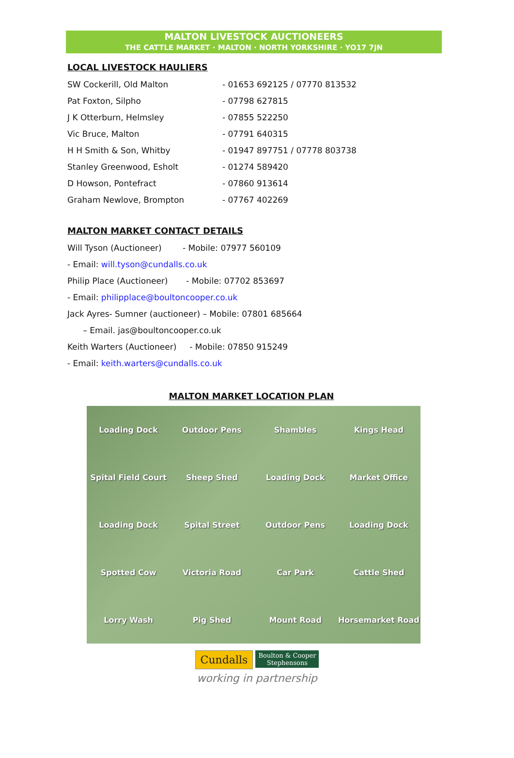MALTON LIVESTOCK AUCTIONEERS
THE CATTLE MARKET · MALTON · NORTH YORKSHIRE · YO17 7JN
LOCAL LIVESTOCK HAULIERS
SW Cockerill, Old Malton - 01653 692125 / 07770 813532
Pat Foxton, Silpho - 07798 627815
J K Otterburn, Helmsley - 07855 522250
Vic Bruce, Malton - 07791 640315
H H Smith & Son, Whitby - 01947 897751 / 07778 803738
Stanley Greenwood, Esholt - 01274 589420
D Howson, Pontefract - 07860 913614
Graham Newlove, Brompton - 07767 402269
MALTON MARKET CONTACT DETAILS
Will Tyson (Auctioneer) - Mobile: 07977 560109
- Email: will.tyson@cundalls.co.uk
Philip Place (Auctioneer) - Mobile: 07702 853697
- Email: philipplace@boultoncooper.co.uk
Jack Ayres- Sumner (auctioneer) – Mobile: 07801 685664
– Email. jas@boultoncooper.co.uk
Keith Warters (Auctioneer) - Mobile: 07850 915249
- Email: keith.warters@cundalls.co.uk
MALTON MARKET LOCATION PLAN
Loading Dock Outdoor Pens Shambles Kings Head Spital Field Court Sheep Shed Loading Dock Market Office Loading Dock Spital Street Outdoor Pens Loading Dock Spotted Cow Victoria Road Car Park Cattle Shed Lorry Wash Pig Shed Mount Road Horsemarket Road
Cundalls Boulton & Cooper
Stephensons
working in partnership